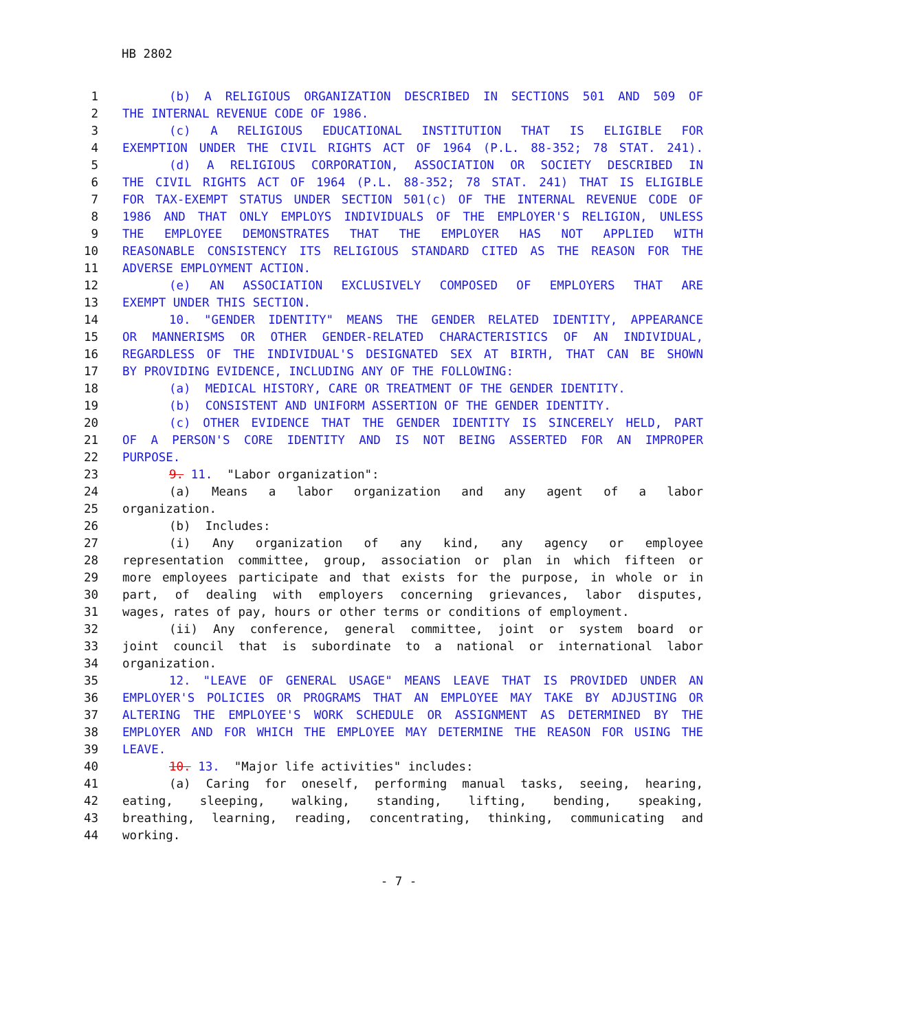HB 2802
1 (b) A RELIGIOUS ORGANIZATION DESCRIBED IN SECTIONS 501 AND 509 OF
2 THE INTERNAL REVENUE CODE OF 1986.
3 (c) A RELIGIOUS EDUCATIONAL INSTITUTION THAT IS ELIGIBLE FOR
4 EXEMPTION UNDER THE CIVIL RIGHTS ACT OF 1964 (P.L. 88-352; 78 STAT. 241).
5 (d) A RELIGIOUS CORPORATION, ASSOCIATION OR SOCIETY DESCRIBED IN
6 THE CIVIL RIGHTS ACT OF 1964 (P.L. 88-352; 78 STAT. 241) THAT IS ELIGIBLE
7 FOR TAX-EXEMPT STATUS UNDER SECTION 501(c) OF THE INTERNAL REVENUE CODE OF
8 1986 AND THAT ONLY EMPLOYS INDIVIDUALS OF THE EMPLOYER'S RELIGION, UNLESS
9 THE EMPLOYEE DEMONSTRATES THAT THE EMPLOYER HAS NOT APPLIED WITH
10 REASONABLE CONSISTENCY ITS RELIGIOUS STANDARD CITED AS THE REASON FOR THE
11 ADVERSE EMPLOYMENT ACTION.
12 (e) AN ASSOCIATION EXCLUSIVELY COMPOSED OF EMPLOYERS THAT ARE
13 EXEMPT UNDER THIS SECTION.
14 10. "GENDER IDENTITY" MEANS THE GENDER RELATED IDENTITY, APPEARANCE
15 OR MANNERISMS OR OTHER GENDER-RELATED CHARACTERISTICS OF AN INDIVIDUAL,
16 REGARDLESS OF THE INDIVIDUAL'S DESIGNATED SEX AT BIRTH, THAT CAN BE SHOWN
17 BY PROVIDING EVIDENCE, INCLUDING ANY OF THE FOLLOWING:
18 (a) MEDICAL HISTORY, CARE OR TREATMENT OF THE GENDER IDENTITY.
19 (b) CONSISTENT AND UNIFORM ASSERTION OF THE GENDER IDENTITY.
20 (c) OTHER EVIDENCE THAT THE GENDER IDENTITY IS SINCERELY HELD, PART
21 OF A PERSON'S CORE IDENTITY AND IS NOT BEING ASSERTED FOR AN IMPROPER
22 PURPOSE.
23 9. 11. "Labor organization":
24 (a) Means a labor organization and any agent of a labor
25 organization.
26 (b) Includes:
27 (i) Any organization of any kind, any agency or employee
28 representation committee, group, association or plan in which fifteen or
29 more employees participate and that exists for the purpose, in whole or in
30 part, of dealing with employers concerning grievances, labor disputes,
31 wages, rates of pay, hours or other terms or conditions of employment.
32 (ii) Any conference, general committee, joint or system board or
33 joint council that is subordinate to a national or international labor
34 organization.
35 12. "LEAVE OF GENERAL USAGE" MEANS LEAVE THAT IS PROVIDED UNDER AN
36 EMPLOYER'S POLICIES OR PROGRAMS THAT AN EMPLOYEE MAY TAKE BY ADJUSTING OR
37 ALTERING THE EMPLOYEE'S WORK SCHEDULE OR ASSIGNMENT AS DETERMINED BY THE
38 EMPLOYER AND FOR WHICH THE EMPLOYEE MAY DETERMINE THE REASON FOR USING THE
39 LEAVE.
40 10. 13. "Major life activities" includes:
41 (a) Caring for oneself, performing manual tasks, seeing, hearing,
42 eating, sleeping, walking, standing, lifting, bending, speaking,
43 breathing, learning, reading, concentrating, thinking, communicating and
44 working.
- 7 -